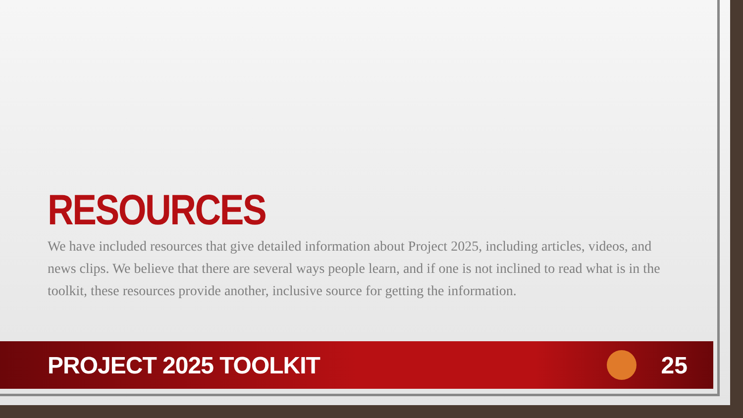RESOURCES
We have included resources that give detailed information about Project 2025, including articles, videos, and news clips. We believe that there are several ways people learn, and if one is not inclined to read what is in the toolkit, these resources provide another, inclusive source for getting the information.
PROJECT 2025 TOOLKIT 25